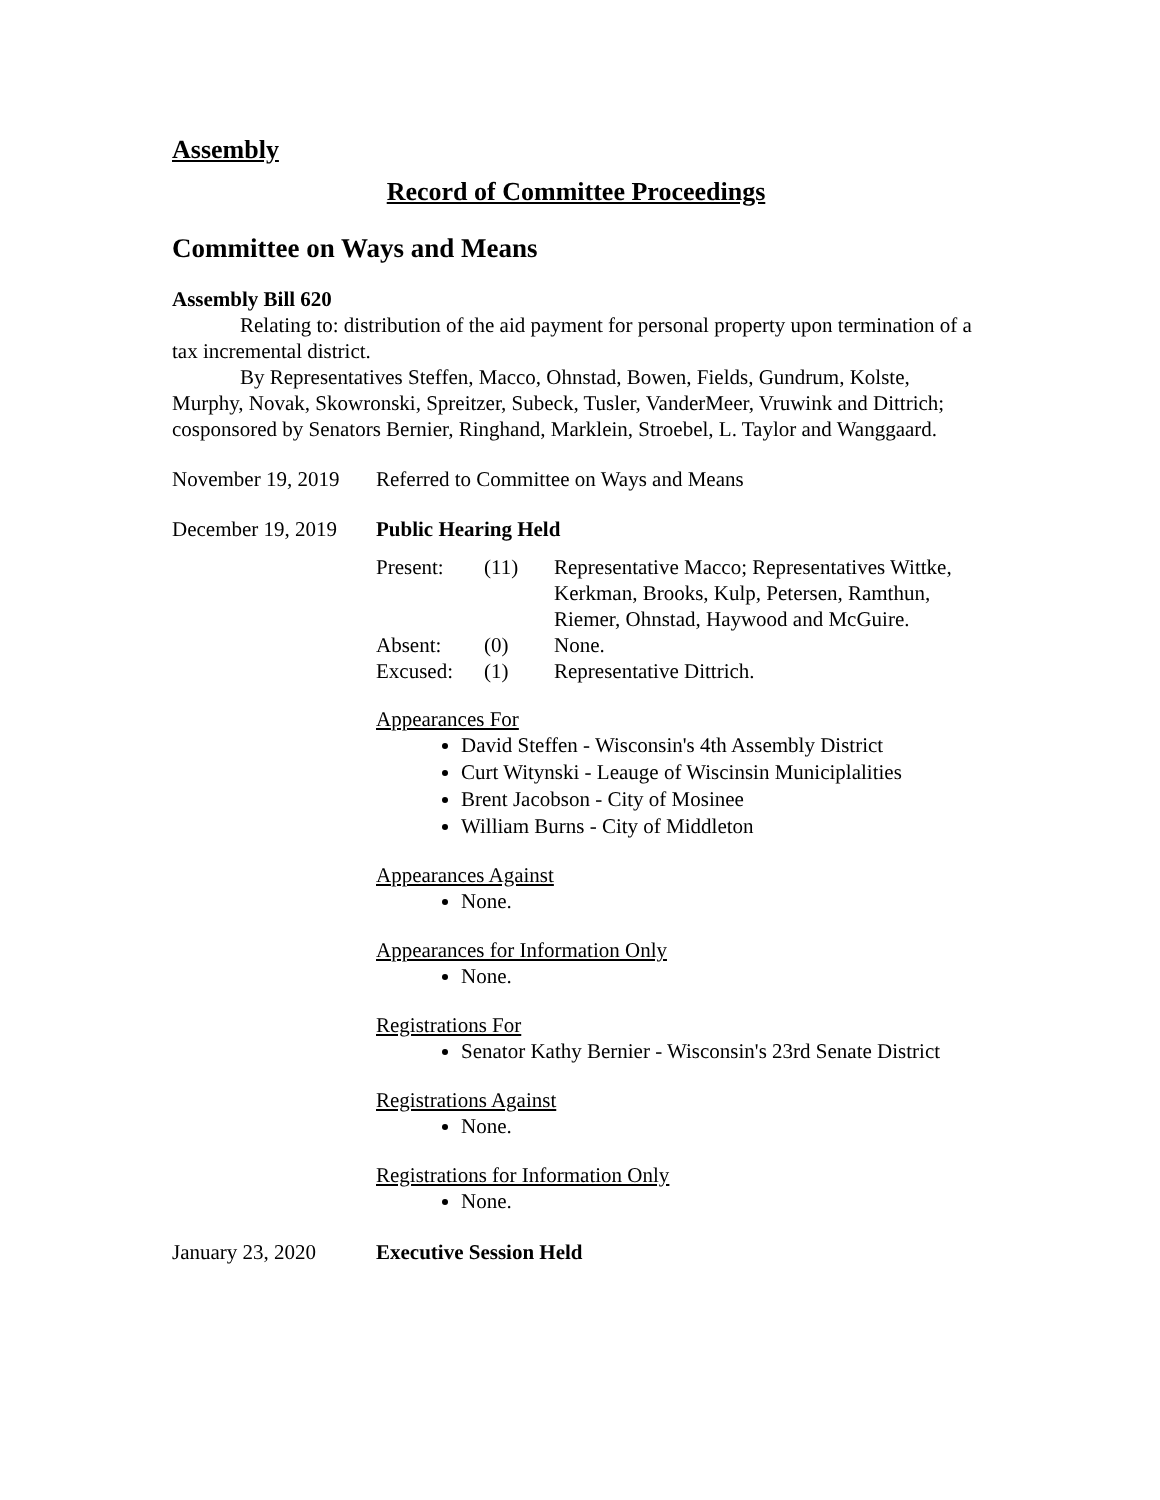Assembly
Record of Committee Proceedings
Committee on Ways and Means
Assembly Bill 620
Relating to: distribution of the aid payment for personal property upon termination of a tax incremental district.
By Representatives Steffen, Macco, Ohnstad, Bowen, Fields, Gundrum, Kolste, Murphy, Novak, Skowronski, Spreitzer, Subeck, Tusler, VanderMeer, Vruwink and Dittrich; cosponsored by Senators Bernier, Ringhand, Marklein, Stroebel, L. Taylor and Wanggaard.
November 19, 2019
Referred to Committee on Ways and Means
December 19, 2019
Public Hearing Held
| Present: | (11) | Representative Macco; Representatives Wittke, Kerkman, Brooks, Kulp, Petersen, Ramthun, Riemer, Ohnstad, Haywood and McGuire. |
| Absent: | (0) | None. |
| Excused: | (1) | Representative Dittrich. |
Appearances For
David Steffen - Wisconsin's 4th Assembly District
Curt Witynski - Leauge of Wiscinsin Municiplalities
Brent Jacobson - City of Mosinee
William Burns - City of Middleton
Appearances Against
None.
Appearances for Information Only
None.
Registrations For
Senator Kathy Bernier - Wisconsin's 23rd Senate District
Registrations Against
None.
Registrations for Information Only
None.
January 23, 2020 Executive Session Held